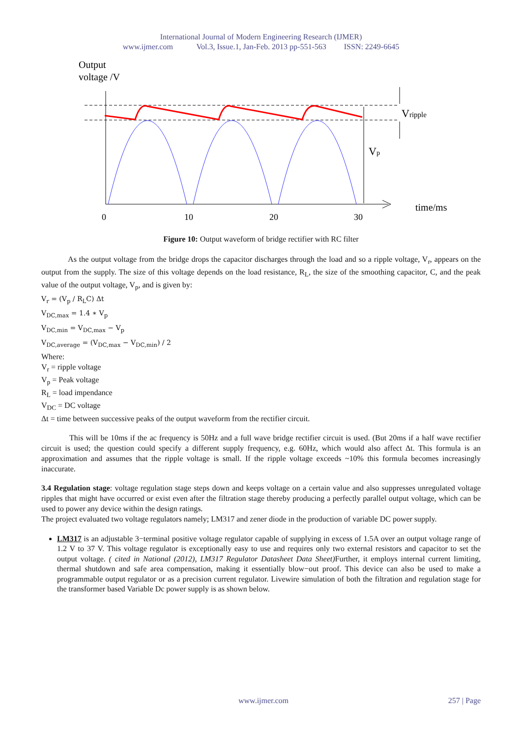International Journal of Modern Engineering Research (IJMER)
www.ijmer.com Vol.3, Issue.1, Jan-Feb. 2013 pp-551-563 ISSN: 2249-6645
Output
voltage /V
Vripple
Vp
time/ms
0
10
20
30
Figure 10: Output waveform of bridge rectifier with RC filter
As the output voltage from the bridge drops the capacitor discharges through the load and so a ripple voltage, V<sub>r</sub>, appears on the output from the supply. The size of this voltage depends on the load resistance, R<sub>L</sub>, the size of the smoothing capacitor, C, and the peak value of the output voltage, V<sub>p</sub>, and is given by:
V<sub>r</sub> = (V<sub>p</sub> / R<sub>L</sub>C) Δt
V<sub>DC,max</sub> = 1.4 ∗ V<sub>p</sub>
V<sub>DC,min</sub> = V<sub>DC,max</sub> − V<sub>p</sub>
V<sub>DC,average</sub> = (V<sub>DC,max</sub> − V<sub>DC,min</sub>) / 2
Where:
V<sub>r</sub> = ripple voltage
V<sub>p</sub> = Peak voltage
R<sub>L</sub> = load impendance
V<sub>DC</sub> = DC voltage
Δt = time between successive peaks of the output waveform from the rectifier circuit.
This will be 10ms if the ac frequency is 50Hz and a full wave bridge rectifier circuit is used. (But 20ms if a half wave rectifier circuit is used; the question could specify a different supply frequency, e.g. 60Hz, which would also affect Δt. This formula is an approximation and assumes that the ripple voltage is small. If the ripple voltage exceeds ~10% this formula becomes increasingly inaccurate.
3.4 Regulation stage: voltage regulation stage steps down and keeps voltage on a certain value and also suppresses unregulated voltage ripples that might have occurred or exist even after the filtration stage thereby producing a perfectly parallel output voltage, which can be used to power any device within the design ratings.
The project evaluated two voltage regulators namely; LM317 and zener diode in the production of variable DC power supply.
LM317 is an adjustable 3−terminal positive voltage regulator capable of supplying in excess of 1.5A over an output voltage range of 1.2 V to 37 V. This voltage regulator is exceptionally easy to use and requires only two external resistors and capacitor to set the output voltage. ( cited in National (2012), LM317 Regulator Datasheet Data Sheet) Further, it employs internal current limiting, thermal shutdown and safe area compensation, making it essentially blow−out proof. This device can also be used to make a programmable output regulator or as a precision current regulator. Livewire simulation of both the filtration and regulation stage for the transformer based Variable Dc power supply is as shown below.
www.ijmer.com 257 | Page